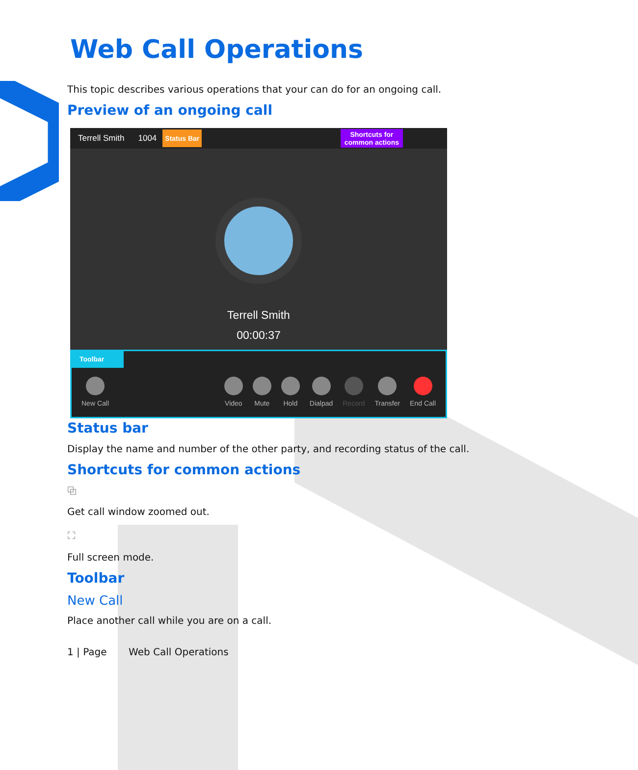Web Call Operations
This topic describes various operations that your can do for an ongoing call.
Preview of an ongoing call
Terrell Smith 1004 Status Bar Shortcuts for
common actions
Terrell Smith
00:00:37
Toolbar
New Call
Video
Mute
Hold
Dialpad
Record
Transfer
End Call
Status bar
Display the name and number of the other party, and recording status of the call.
Shortcuts for common actions
⧉
Get call window zoomed out.
⛶
Full screen mode.
Toolbar
New Call
Place another call while you are on a call.
1 | Page Web Call Operations